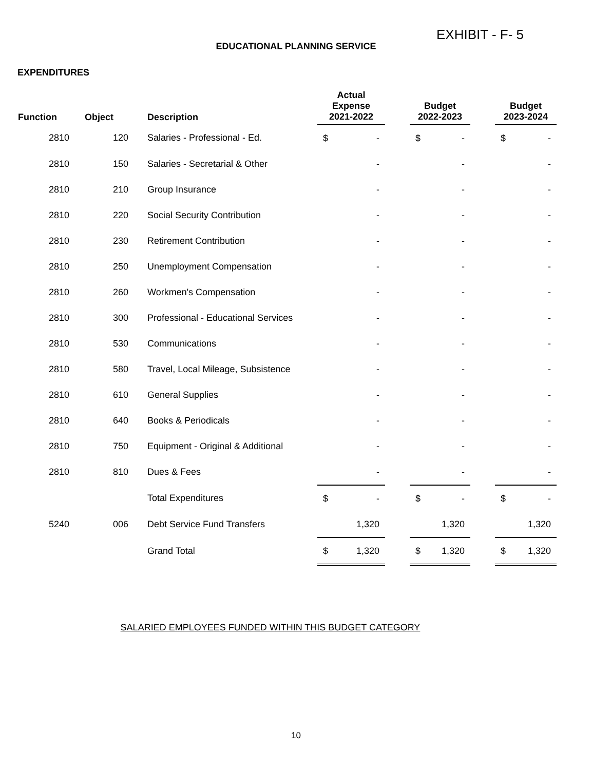EXHIBIT - F- 5
EDUCATIONAL PLANNING SERVICE
EXPENDITURES
| Function | Object | Description | Actual Expense 2021-2022 | | Budget 2022-2023 | | Budget 2023-2024 |
| --- | --- | --- | --- | --- | --- | --- | --- |
| 2810 | 120 | Salaries - Professional - Ed. | $ - | | $ - | | $ - |
| 2810 | 150 | Salaries - Secretarial & Other | - | | - | | - |
| 2810 | 210 | Group Insurance | - | | - | | - |
| 2810 | 220 | Social Security Contribution | - | | - | | - |
| 2810 | 230 | Retirement Contribution | - | | - | | - |
| 2810 | 250 | Unemployment Compensation | - | | - | | - |
| 2810 | 260 | Workmen's Compensation | - | | - | | - |
| 2810 | 300 | Professional - Educational Services | - | | - | | - |
| 2810 | 530 | Communications | - | | - | | - |
| 2810 | 580 | Travel, Local Mileage, Subsistence | - | | - | | - |
| 2810 | 610 | General Supplies | - | | - | | - |
| 2810 | 640 | Books & Periodicals | - | | - | | - |
| 2810 | 750 | Equipment - Original & Additional | - | | - | | - |
| 2810 | 810 | Dues & Fees | - | | - | | - |
| | | Total Expenditures | $ - | | $ - | | $ - |
| 5240 | 006 | Debt Service Fund Transfers | 1,320 | | 1,320 | | 1,320 |
| | | Grand Total | $ 1,320 | | $ 1,320 | | $ 1,320 |
SALARIED EMPLOYEES FUNDED WITHIN THIS BUDGET CATEGORY
10